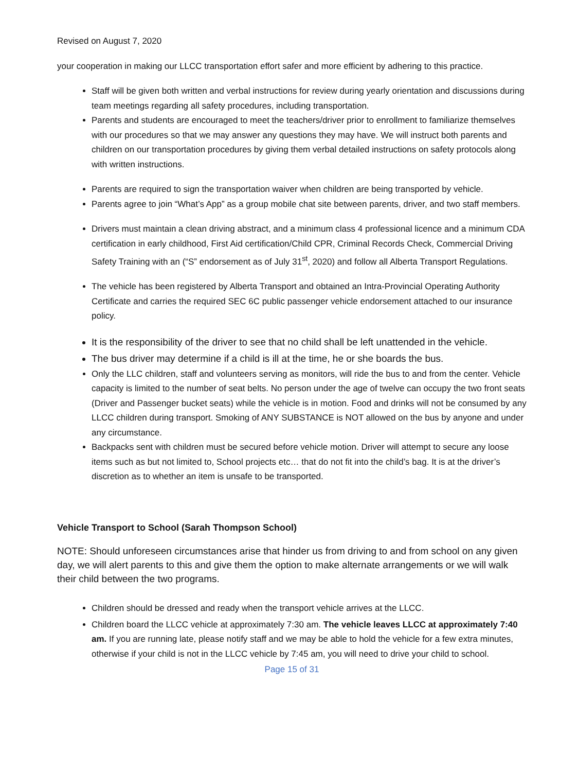Revised on August 7, 2020
your cooperation in making our LLCC transportation effort safer and more efficient by adhering to this practice.
Staff will be given both written and verbal instructions for review during yearly orientation and discussions during team meetings regarding all safety procedures, including transportation.
Parents and students are encouraged to meet the teachers/driver prior to enrollment to familiarize themselves with our procedures so that we may answer any questions they may have. We will instruct both parents and children on our transportation procedures by giving them verbal detailed instructions on safety protocols along with written instructions.
Parents are required to sign the transportation waiver when children are being transported by vehicle.
Parents agree to join “What’s App” as a group mobile chat site between parents, driver, and two staff members.
Drivers must maintain a clean driving abstract, and a minimum class 4 professional licence and a minimum CDA certification in early childhood, First Aid certification/Child CPR, Criminal Records Check, Commercial Driving Safety Training with an (“S” endorsement as of July 31<sup>st</sup>, 2020) and follow all Alberta Transport Regulations.
The vehicle has been registered by Alberta Transport and obtained an Intra-Provincial Operating Authority Certificate and carries the required SEC 6C public passenger vehicle endorsement attached to our insurance policy.
It is the responsibility of the driver to see that no child shall be left unattended in the vehicle.
The bus driver may determine if a child is ill at the time, he or she boards the bus.
Only the LLC children, staff and volunteers serving as monitors, will ride the bus to and from the center. Vehicle capacity is limited to the number of seat belts. No person under the age of twelve can occupy the two front seats (Driver and Passenger bucket seats) while the vehicle is in motion. Food and drinks will not be consumed by any LLCC children during transport. Smoking of ANY SUBSTANCE is NOT allowed on the bus by anyone and under any circumstance.
Backpacks sent with children must be secured before vehicle motion. Driver will attempt to secure any loose items such as but not limited to, School projects etc… that do not fit into the child’s bag. It is at the driver’s discretion as to whether an item is unsafe to be transported.
Vehicle Transport to School (Sarah Thompson School)
NOTE: Should unforeseen circumstances arise that hinder us from driving to and from school on any given day, we will alert parents to this and give them the option to make alternate arrangements or we will walk their child between the two programs.
Children should be dressed and ready when the transport vehicle arrives at the LLCC.
Children board the LLCC vehicle at approximately 7:30 am. The vehicle leaves LLCC at approximately 7:40 am. If you are running late, please notify staff and we may be able to hold the vehicle for a few extra minutes, otherwise if your child is not in the LLCC vehicle by 7:45 am, you will need to drive your child to school.
Page 15 of 31